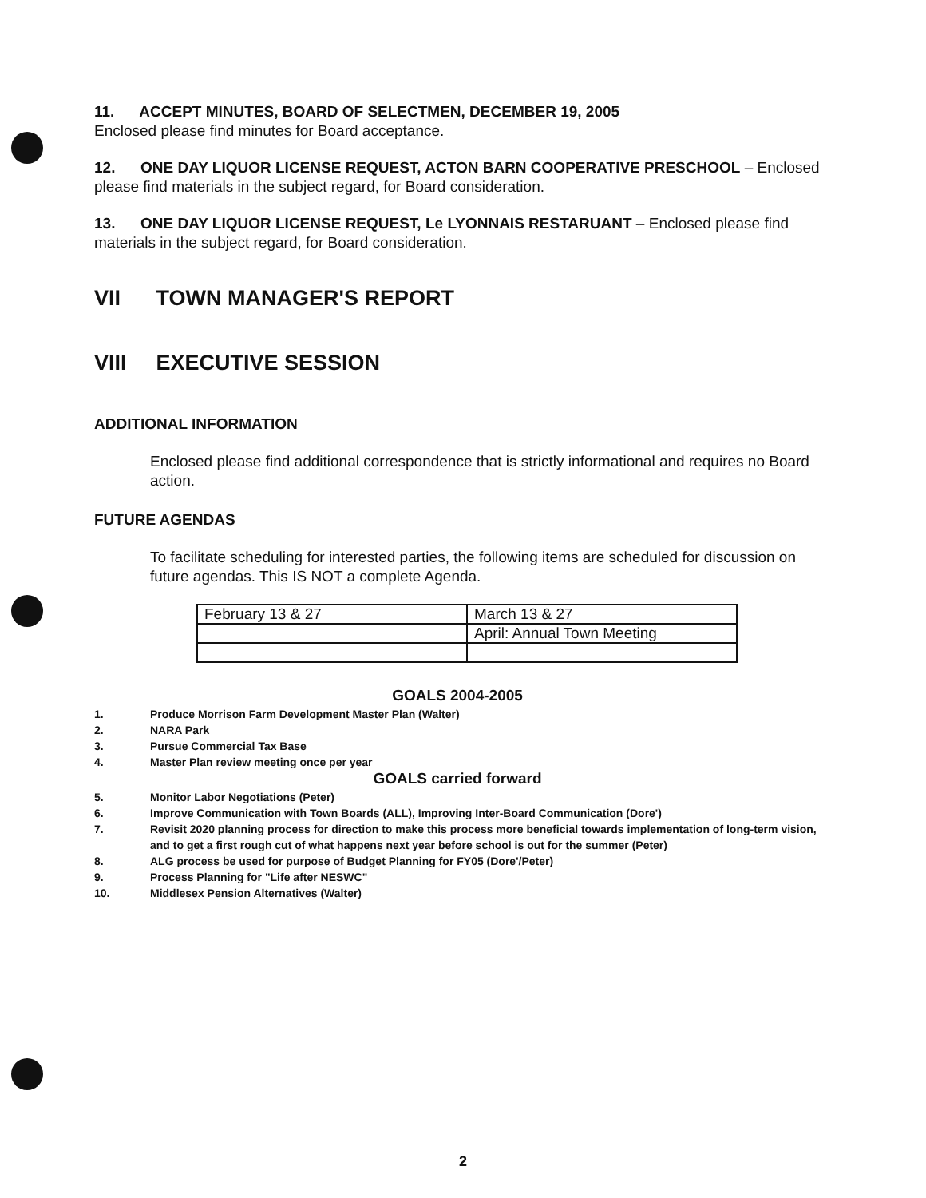11. ACCEPT MINUTES, BOARD OF SELECTMEN, DECEMBER 19, 2005
Enclosed please find minutes for Board acceptance.
12. ONE DAY LIQUOR LICENSE REQUEST, ACTON BARN COOPERATIVE PRESCHOOL – Enclosed please find materials in the subject regard, for Board consideration.
13. ONE DAY LIQUOR LICENSE REQUEST, Le LYONNAIS RESTARUANT – Enclosed please find materials in the subject regard, for Board consideration.
VII TOWN MANAGER'S REPORT
VIII EXECUTIVE SESSION
ADDITIONAL INFORMATION
Enclosed please find additional correspondence that is strictly informational and requires no Board action.
FUTURE AGENDAS
To facilitate scheduling for interested parties, the following items are scheduled for discussion on future agendas. This IS NOT a complete Agenda.
| February 13 & 27 | March 13 & 27 |
| | April: Annual Town Meeting |
GOALS 2004-2005
1. Produce Morrison Farm Development Master Plan (Walter)
2. NARA Park
3. Pursue Commercial Tax Base
4. Master Plan review meeting once per year
GOALS carried forward
5. Monitor Labor Negotiations (Peter)
6. Improve Communication with Town Boards (ALL), Improving Inter-Board Communication (Dore')
7. Revisit 2020 planning process for direction to make this process more beneficial towards implementation of long-term vision, and to get a first rough cut of what happens next year before school is out for the summer (Peter)
8. ALG process be used for purpose of Budget Planning for FY05 (Dore'/Peter)
9. Process Planning for "Life after NESWC"
10. Middlesex Pension Alternatives (Walter)
2